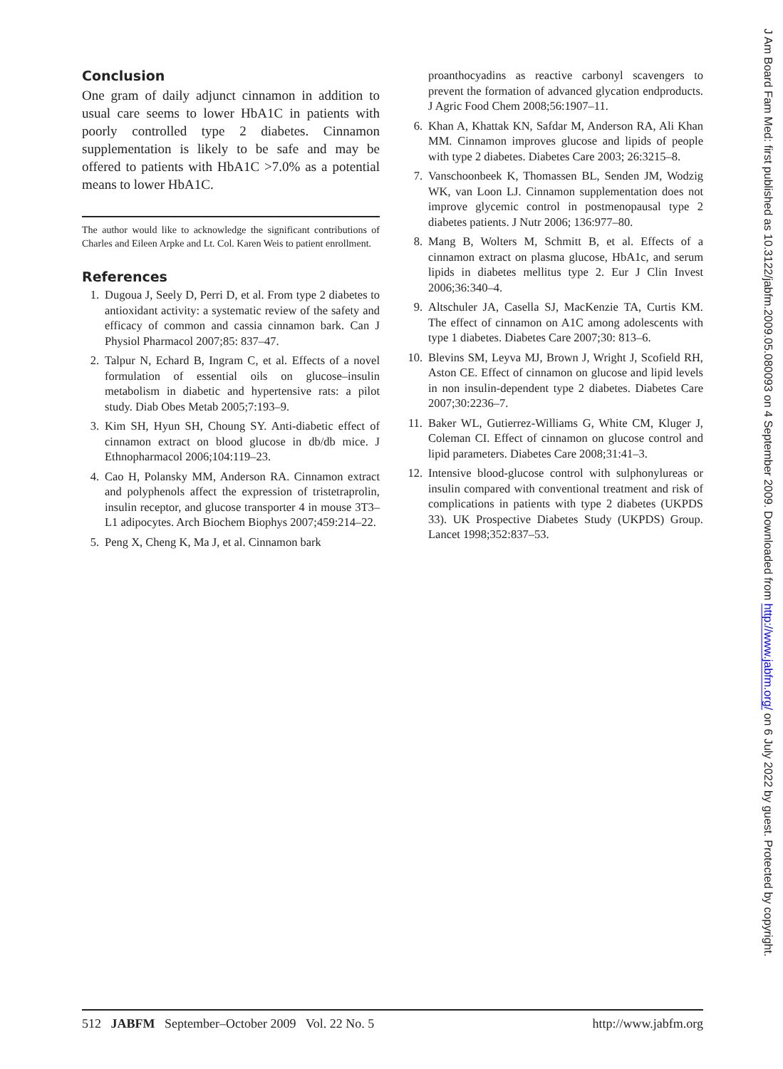Conclusion
One gram of daily adjunct cinnamon in addition to usual care seems to lower HbA1C in patients with poorly controlled type 2 diabetes. Cinnamon supplementation is likely to be safe and may be offered to patients with HbA1C >7.0% as a potential means to lower HbA1C.
The author would like to acknowledge the significant contributions of Charles and Eileen Arpke and Lt. Col. Karen Weis to patient enrollment.
References
1. Dugoua J, Seely D, Perri D, et al. From type 2 diabetes to antioxidant activity: a systematic review of the safety and efficacy of common and cassia cinnamon bark. Can J Physiol Pharmacol 2007;85: 837–47.
2. Talpur N, Echard B, Ingram C, et al. Effects of a novel formulation of essential oils on glucose–insulin metabolism in diabetic and hypertensive rats: a pilot study. Diab Obes Metab 2005;7:193–9.
3. Kim SH, Hyun SH, Choung SY. Anti-diabetic effect of cinnamon extract on blood glucose in db/db mice. J Ethnopharmacol 2006;104:119–23.
4. Cao H, Polansky MM, Anderson RA. Cinnamon extract and polyphenols affect the expression of tristetraprolin, insulin receptor, and glucose transporter 4 in mouse 3T3–L1 adipocytes. Arch Biochem Biophys 2007;459:214–22.
5. Peng X, Cheng K, Ma J, et al. Cinnamon bark
proanthocyadins as reactive carbonyl scavengers to prevent the formation of advanced glycation endproducts. J Agric Food Chem 2008;56:1907–11.
6. Khan A, Khattak KN, Safdar M, Anderson RA, Ali Khan MM. Cinnamon improves glucose and lipids of people with type 2 diabetes. Diabetes Care 2003; 26:3215–8.
7. Vanschoonbeek K, Thomassen BL, Senden JM, Wodzig WK, van Loon LJ. Cinnamon supplementation does not improve glycemic control in postmenopausal type 2 diabetes patients. J Nutr 2006; 136:977–80.
8. Mang B, Wolters M, Schmitt B, et al. Effects of a cinnamon extract on plasma glucose, HbA1c, and serum lipids in diabetes mellitus type 2. Eur J Clin Invest 2006;36:340–4.
9. Altschuler JA, Casella SJ, MacKenzie TA, Curtis KM. The effect of cinnamon on A1C among adolescents with type 1 diabetes. Diabetes Care 2007;30: 813–6.
10. Blevins SM, Leyva MJ, Brown J, Wright J, Scofield RH, Aston CE. Effect of cinnamon on glucose and lipid levels in non insulin-dependent type 2 diabetes. Diabetes Care 2007;30:2236–7.
11. Baker WL, Gutierrez-Williams G, White CM, Kluger J, Coleman CI. Effect of cinnamon on glucose control and lipid parameters. Diabetes Care 2008;31:41–3.
12. Intensive blood-glucose control with sulphonylureas or insulin compared with conventional treatment and risk of complications in patients with type 2 diabetes (UKPDS 33). UK Prospective Diabetes Study (UKPDS) Group. Lancet 1998;352:837–53.
512 JABFM September–October 2009 Vol. 22 No. 5 http://www.jabfm.org
J Am Board Fam Med: first published as 10.3122/jabfm.2009.05.080093 on 4 September 2009. Downloaded from http://www.jabfm.org/ on 6 July 2022 by guest. Protected by copyright.